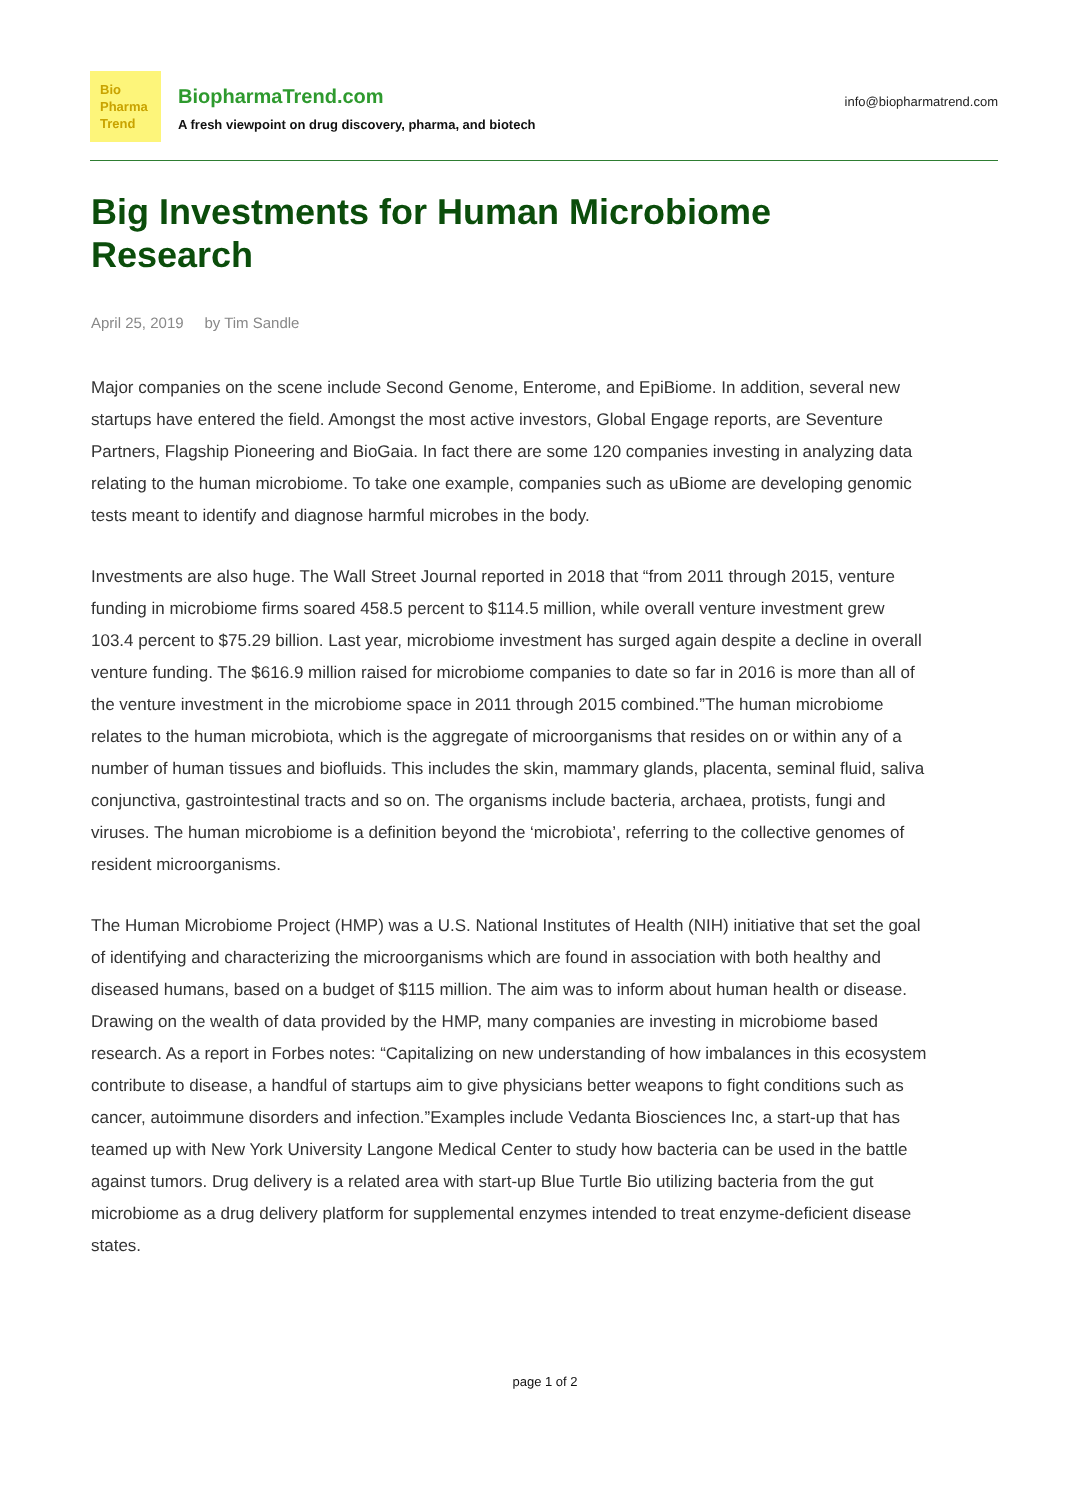Bio
Pharma
Trend
BiopharmaTrend.com
A fresh viewpoint on drug discovery, pharma, and biotech
info@biopharmatrend.com
Big Investments for Human Microbiome Research
April 25, 2019 by Tim Sandle
Major companies on the scene include Second Genome, Enterome, and EpiBiome. In addition, several new startups have entered the field. Amongst the most active investors, Global Engage reports, are Seventure Partners, Flagship Pioneering and BioGaia. In fact there are some 120 companies investing in analyzing data relating to the human microbiome. To take one example, companies such as uBiome are developing genomic tests meant to identify and diagnose harmful microbes in the body.
Investments are also huge. The Wall Street Journal reported in 2018 that “from 2011 through 2015, venture funding in microbiome firms soared 458.5 percent to $114.5 million, while overall venture investment grew 103.4 percent to $75.29 billion. Last year, microbiome investment has surged again despite a decline in overall venture funding. The $616.9 million raised for microbiome companies to date so far in 2016 is more than all of the venture investment in the microbiome space in 2011 through 2015 combined.”The human microbiome relates to the human microbiota, which is the aggregate of microorganisms that resides on or within any of a number of human tissues and biofluids. This includes the skin, mammary glands, placenta, seminal fluid, saliva conjunctiva, gastrointestinal tracts and so on. The organisms include bacteria, archaea, protists, fungi and viruses. The human microbiome is a definition beyond the ‘microbiota’, referring to the collective genomes of resident microorganisms.
The Human Microbiome Project (HMP) was a U.S. National Institutes of Health (NIH) initiative that set the goal of identifying and characterizing the microorganisms which are found in association with both healthy and diseased humans, based on a budget of $115 million. The aim was to inform about human health or disease. Drawing on the wealth of data provided by the HMP, many companies are investing in microbiome based research. As a report in Forbes notes: “Capitalizing on new understanding of how imbalances in this ecosystem contribute to disease, a handful of startups aim to give physicians better weapons to fight conditions such as cancer, autoimmune disorders and infection.”Examples include Vedanta Biosciences Inc, a start-up that has teamed up with New York University Langone Medical Center to study how bacteria can be used in the battle against tumors. Drug delivery is a related area with start-up Blue Turtle Bio utilizing bacteria from the gut microbiome as a drug delivery platform for supplemental enzymes intended to treat enzyme-deficient disease states.
page 1 of 2